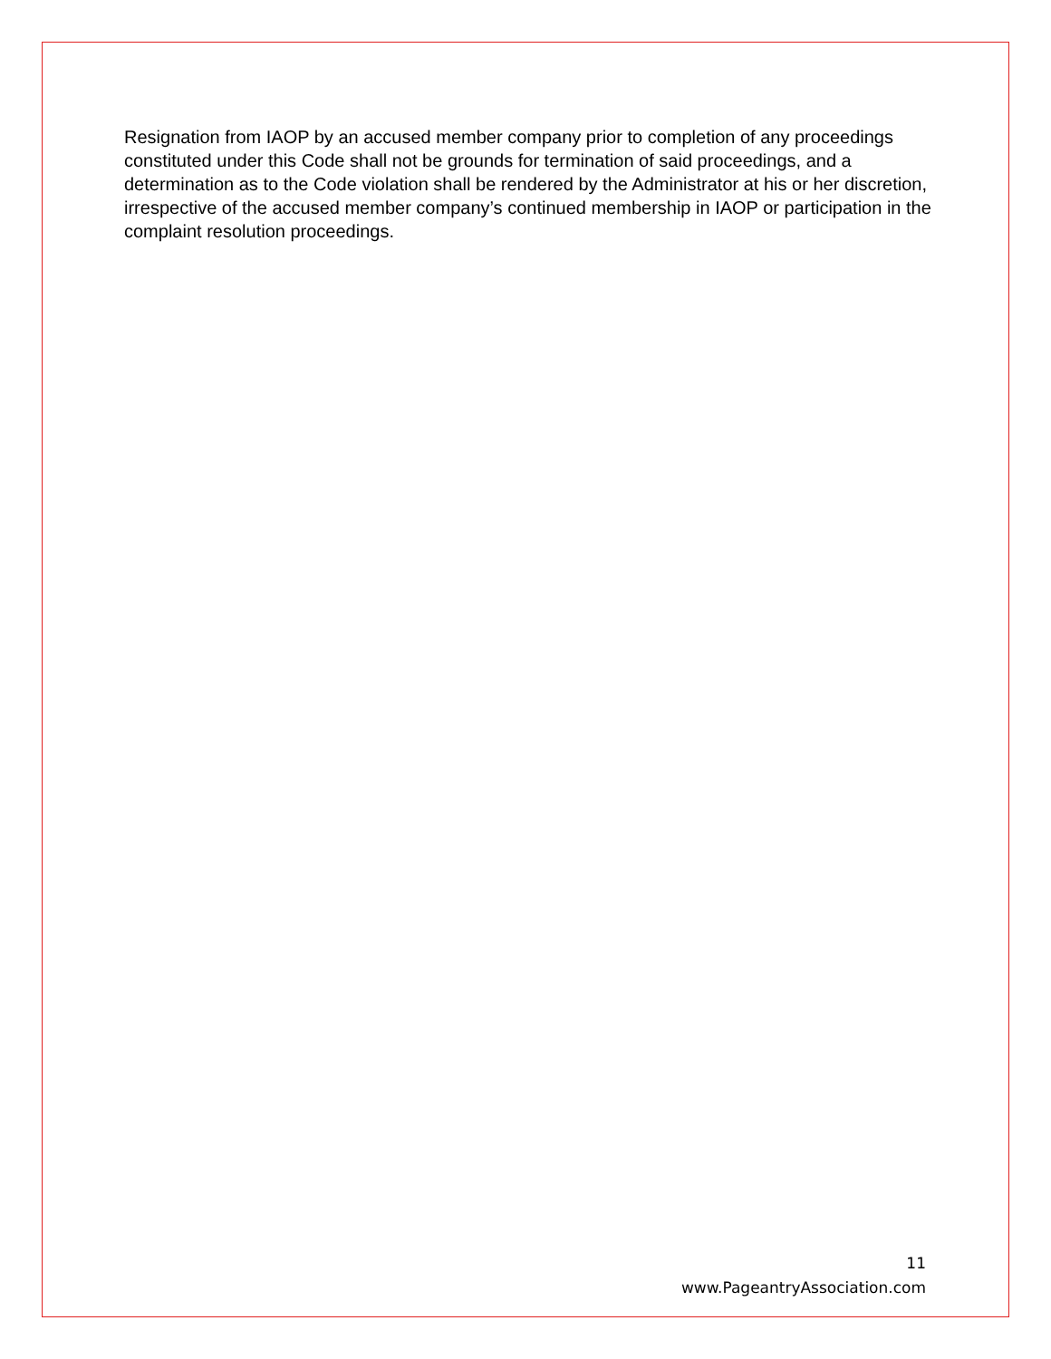Resignation from IAOP by an accused member company prior to completion of any proceedings constituted under this Code shall not be grounds for termination of said proceedings, and a determination as to the Code violation shall be rendered by the Administrator at his or her discretion, irrespective of the accused member company’s continued membership in IAOP or participation in the complaint resolution proceedings.
11
www.PageantryAssociation.com